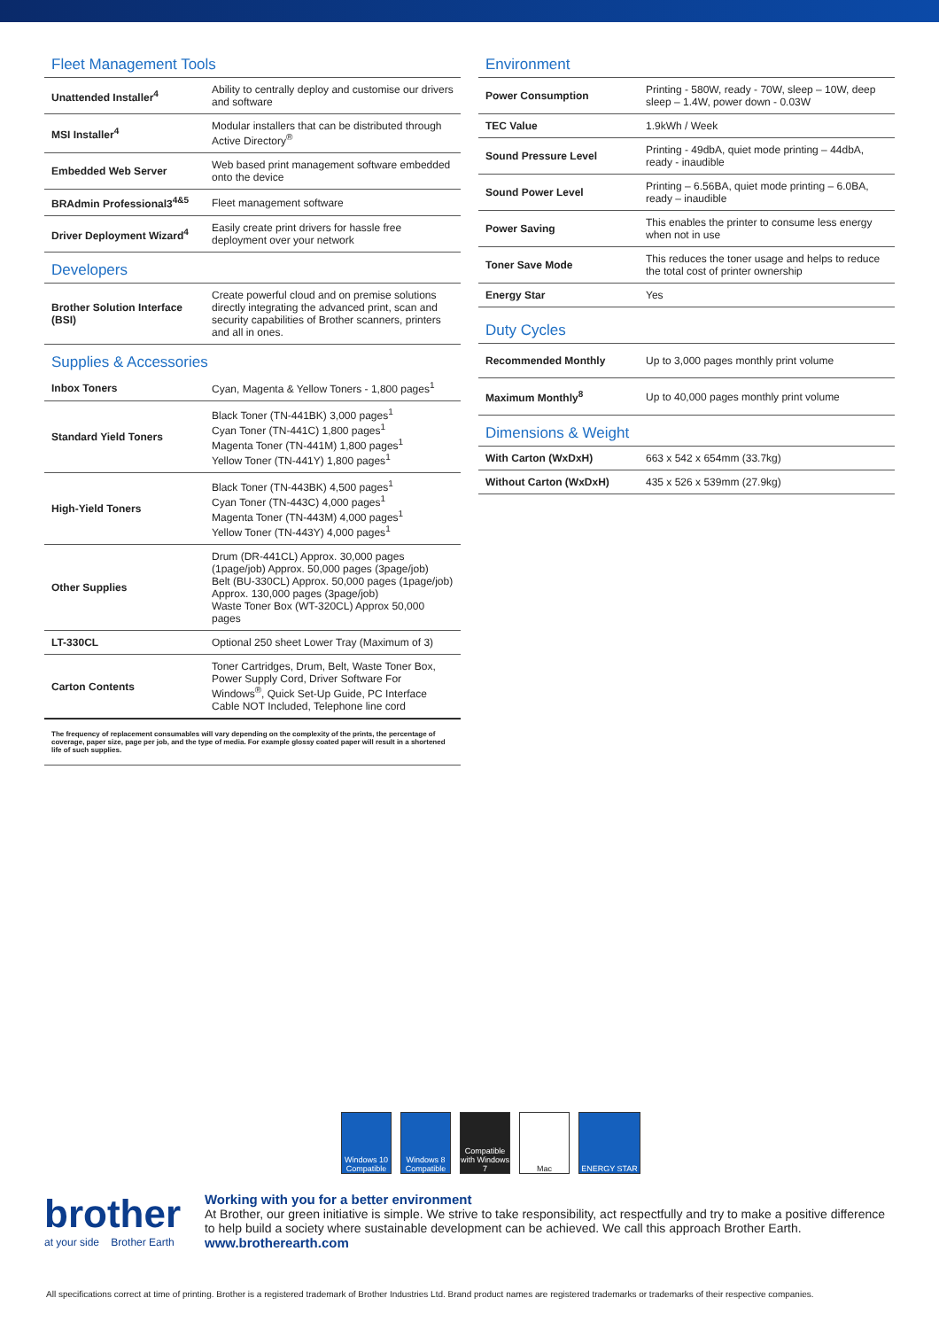Fleet Management Tools
| Unattended Installer<sup>4</sup> | Ability to centrally deploy and customise our drivers and software |
| MSI Installer<sup>4</sup> | Modular installers that can be distributed through Active Directory<sup>®</sup> |
| Embedded Web Server | Web based print management software embedded onto the device |
| BRAdmin Professional3<sup>4&5</sup> | Fleet management software |
| Driver Deployment Wizard<sup>4</sup> | Easily create print drivers for hassle free deployment over your network |
Developers
| Brother Solution Interface (BSI) | Create powerful cloud and on premise solutions directly integrating the advanced print, scan and security capabilities of Brother scanners, printers and all in ones. |
Supplies & Accessories
| Inbox Toners | Cyan, Magenta & Yellow Toners - 1,800 pages<sup>1</sup> |
| Standard Yield Toners | Black Toner (TN-441BK) 3,000 pages<sup>1</sup> Cyan Toner (TN-441C) 1,800 pages<sup>1</sup> Magenta Toner (TN-441M) 1,800 pages<sup>1</sup> Yellow Toner (TN-441Y) 1,800 pages<sup>1</sup> |
| High-Yield Toners | Black Toner (TN-443BK) 4,500 pages<sup>1</sup> Cyan Toner (TN-443C) 4,000 pages<sup>1</sup> Magenta Toner (TN-443M) 4,000 pages<sup>1</sup> Yellow Toner (TN-443Y) 4,000 pages<sup>1</sup> |
| Other Supplies | Drum (DR-441CL) Approx. 30,000 pages (1page/job) Approx. 50,000 pages (3page/job) Belt (BU-330CL) Approx. 50,000 pages (1page/job) Approx. 130,000 pages (3page/job) Waste Toner Box (WT-320CL) Approx 50,000 pages |
| LT-330CL | Optional 250 sheet Lower Tray (Maximum of 3) |
| Carton Contents | Toner Cartridges, Drum, Belt, Waste Toner Box, Power Supply Cord, Driver Software For Windows<sup>®</sup>, Quick Set-Up Guide, PC Interface Cable NOT Included, Telephone line cord |
The frequency of replacement consumables will vary depending on the complexity of the prints, the percentage of coverage, paper size, page per job, and the type of media. For example glossy coated paper will result in a shortened life of such supplies.
Environment
| Power Consumption | Printing - 580W, ready - 70W, sleep – 10W, deep sleep – 1.4W, power down - 0.03W |
| TEC Value | 1.9kWh / Week |
| Sound Pressure Level | Printing - 49dbA, quiet mode printing – 44dbA, ready - inaudible |
| Sound Power Level | Printing – 6.56BA, quiet mode printing – 6.0BA, ready – inaudible |
| Power Saving | This enables the printer to consume less energy when not in use |
| Toner Save Mode | This reduces the toner usage and helps to reduce the total cost of printer ownership |
| Energy Star | Yes |
Duty Cycles
| Recommended Monthly | Up to 3,000 pages monthly print volume |
| Maximum Monthly<sup>8</sup> | Up to 40,000 pages monthly print volume |
Dimensions & Weight
| With Carton (WxDxH) | 663 x 542 x 654mm (33.7kg) |
| Without Carton (WxDxH) | 435 x 526 x 539mm (27.9kg) |
Windows 10 Compatible
Windows 8 Compatible
Compatible with Windows 7
Mac ENERGY STAR
brother
at your side Brother Earth
Working with you for a better environment
At Brother, our green initiative is simple. We strive to take responsibility, act respectfully and try to make a positive difference to help build a society where sustainable development can be achieved. We call this approach Brother Earth.
www.brotherearth.com
All specifications correct at time of printing. Brother is a registered trademark of Brother Industries Ltd. Brand product names are registered trademarks or trademarks of their respective companies.